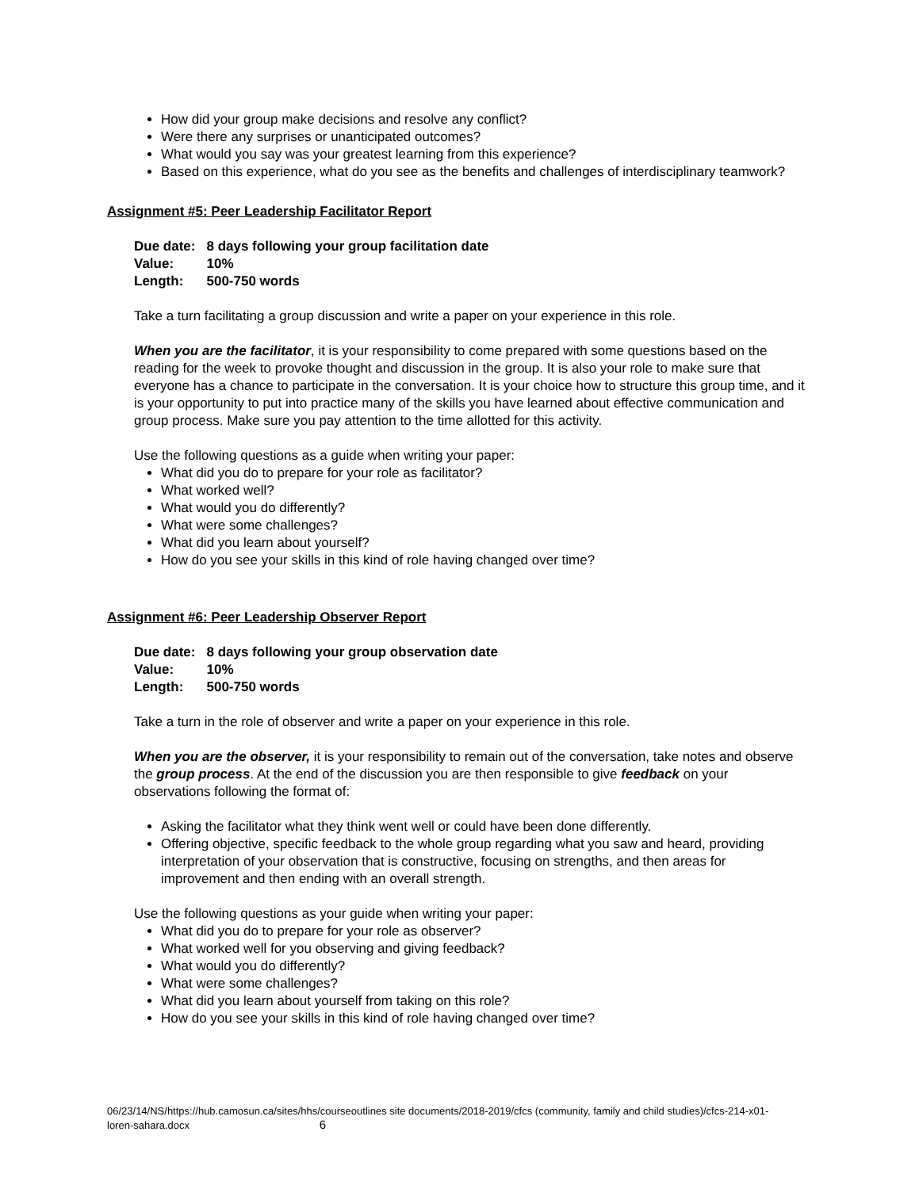How did your group make decisions and resolve any conflict?
Were there any surprises or unanticipated outcomes?
What would you say was your greatest learning from this experience?
Based on this experience, what do you see as the benefits and challenges of interdisciplinary teamwork?
Assignment #5: Peer Leadership Facilitator Report
| Due date: | 8 days following your group facilitation date |
| Value: | 10% |
| Length: | 500-750 words |
Take a turn facilitating a group discussion and write a paper on your experience in this role.
When you are the facilitator, it is your responsibility to come prepared with some questions based on the reading for the week to provoke thought and discussion in the group. It is also your role to make sure that everyone has a chance to participate in the conversation. It is your choice how to structure this group time, and it is your opportunity to put into practice many of the skills you have learned about effective communication and group process. Make sure you pay attention to the time allotted for this activity.
Use the following questions as a guide when writing your paper:
What did you do to prepare for your role as facilitator?
What worked well?
What would you do differently?
What were some challenges?
What did you learn about yourself?
How do you see your skills in this kind of role having changed over time?
Assignment #6: Peer Leadership Observer Report
| Due date: | 8 days following your group observation date |
| Value: | 10% |
| Length: | 500-750 words |
Take a turn in the role of observer and write a paper on your experience in this role.
When you are the observer, it is your responsibility to remain out of the conversation, take notes and observe the group process. At the end of the discussion you are then responsible to give feedback on your observations following the format of:
Asking the facilitator what they think went well or could have been done differently.
Offering objective, specific feedback to the whole group regarding what you saw and heard, providing interpretation of your observation that is constructive, focusing on strengths, and then areas for improvement and then ending with an overall strength.
Use the following questions as your guide when writing your paper:
What did you do to prepare for your role as observer?
What worked well for you observing and giving feedback?
What would you do differently?
What were some challenges?
What did you learn about yourself from taking on this role?
How do you see your skills in this kind of role having changed over time?
06/23/14/NS/https://hub.camosun.ca/sites/hhs/courseoutlines site documents/2018-2019/cfcs (community, family and child studies)/cfcs-214-x01-loren-sahara.docx 6